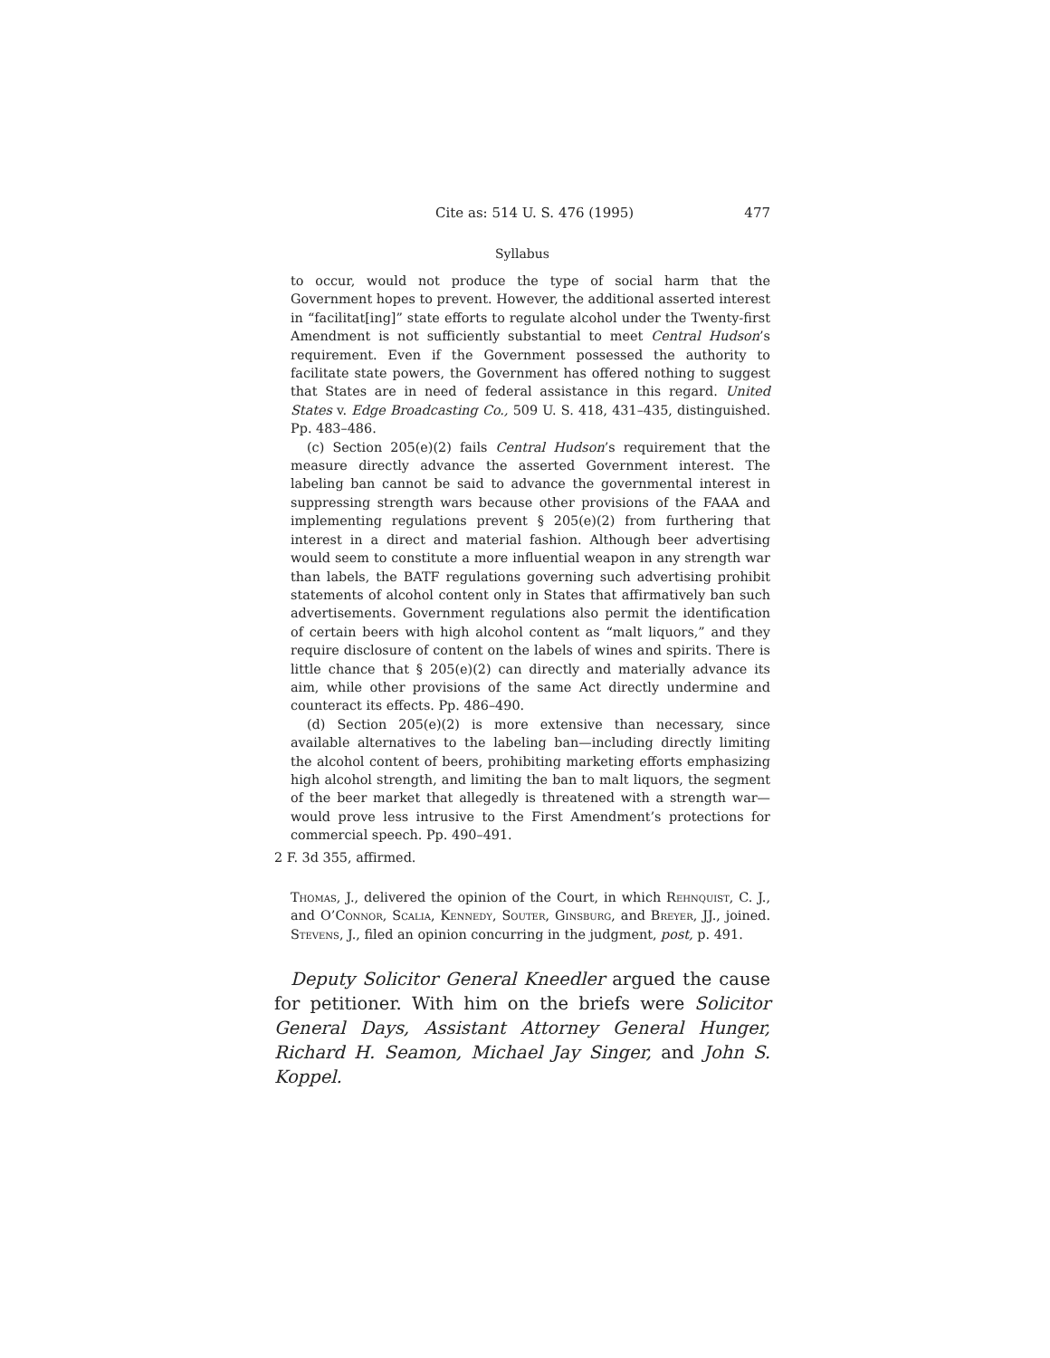Cite as: 514 U. S. 476 (1995) 477
Syllabus
to occur, would not produce the type of social harm that the Government hopes to prevent. However, the additional asserted interest in “facilitat[ing]” state efforts to regulate alcohol under the Twenty-first Amendment is not sufficiently substantial to meet Central Hudson’s requirement. Even if the Government possessed the authority to facilitate state powers, the Government has offered nothing to suggest that States are in need of federal assistance in this regard. United States v. Edge Broadcasting Co., 509 U. S. 418, 431–435, distinguished. Pp. 483–486.
(c) Section 205(e)(2) fails Central Hudson’s requirement that the measure directly advance the asserted Government interest. The labeling ban cannot be said to advance the governmental interest in suppressing strength wars because other provisions of the FAAA and implementing regulations prevent § 205(e)(2) from furthering that interest in a direct and material fashion. Although beer advertising would seem to constitute a more influential weapon in any strength war than labels, the BATF regulations governing such advertising prohibit statements of alcohol content only in States that affirmatively ban such advertisements. Government regulations also permit the identification of certain beers with high alcohol content as “malt liquors,” and they require disclosure of content on the labels of wines and spirits. There is little chance that § 205(e)(2) can directly and materially advance its aim, while other provisions of the same Act directly undermine and counteract its effects. Pp. 486–490.
(d) Section 205(e)(2) is more extensive than necessary, since available alternatives to the labeling ban—including directly limiting the alcohol content of beers, prohibiting marketing efforts emphasizing high alcohol strength, and limiting the ban to malt liquors, the segment of the beer market that allegedly is threatened with a strength war—would prove less intrusive to the First Amendment’s protections for commercial speech. Pp. 490–491.
2 F. 3d 355, affirmed.
Thomas, J., delivered the opinion of the Court, in which Rehnquist, C. J., and O’Connor, Scalia, Kennedy, Souter, Ginsburg, and Breyer, JJ., joined. Stevens, J., filed an opinion concurring in the judgment, post, p. 491.
Deputy Solicitor General Kneedler argued the cause for petitioner. With him on the briefs were Solicitor General Days, Assistant Attorney General Hunger, Richard H. Seamon, Michael Jay Singer, and John S. Koppel.